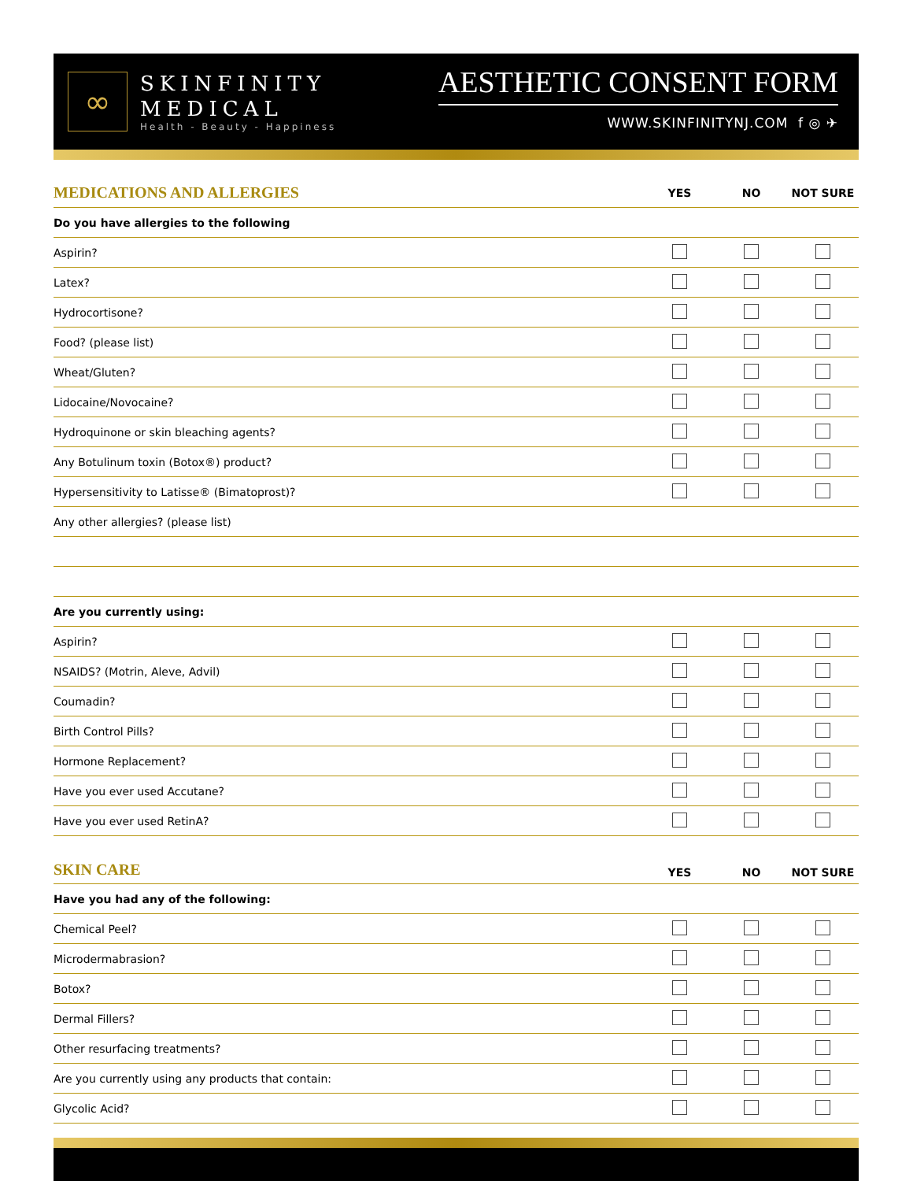∞
SKINFINITY
MEDICAL
Health - Beauty - Happiness
AESTHETIC CONSENT FORM
WWW.SKINFINITYNJ.COM f ◎ ✈
| MEDICATIONS AND ALLERGIES | YES | NO | NOT SURE |
| --- | --- | --- | --- |
| Do you have allergies to the following | | | |
| Aspirin? | | | |
| Latex? | | | |
| Hydrocortisone? | | | |
| Food? (please list) | | | |
| Wheat/Gluten? | | | |
| Lidocaine/Novocaine? | | | |
| Hydroquinone or skin bleaching agents? | | | |
| Any Botulinum toxin (Botox®) product? | | | |
| Hypersensitivity to Latisse® (Bimatoprost)? | | | |
| Any other allergies? (please list) | | | |
| Are you currently using: | | | |
| Aspirin? | | | |
| NSAIDS? (Motrin, Aleve, Advil) | | | |
| Coumadin? | | | |
| Birth Control Pills? | | | |
| Hormone Replacement? | | | |
| Have you ever used Accutane? | | | |
| Have you ever used RetinA? | | | |
| SKIN CARE | YES | NO | NOT SURE |
| Have you had any of the following: | | | |
| Chemical Peel? | | | |
| Microdermabrasion? | | | |
| Botox? | | | |
| Dermal Fillers? | | | |
| Other resurfacing treatments? | | | |
| Are you currently using any products that contain: | | | |
| Glycolic Acid? | | | |